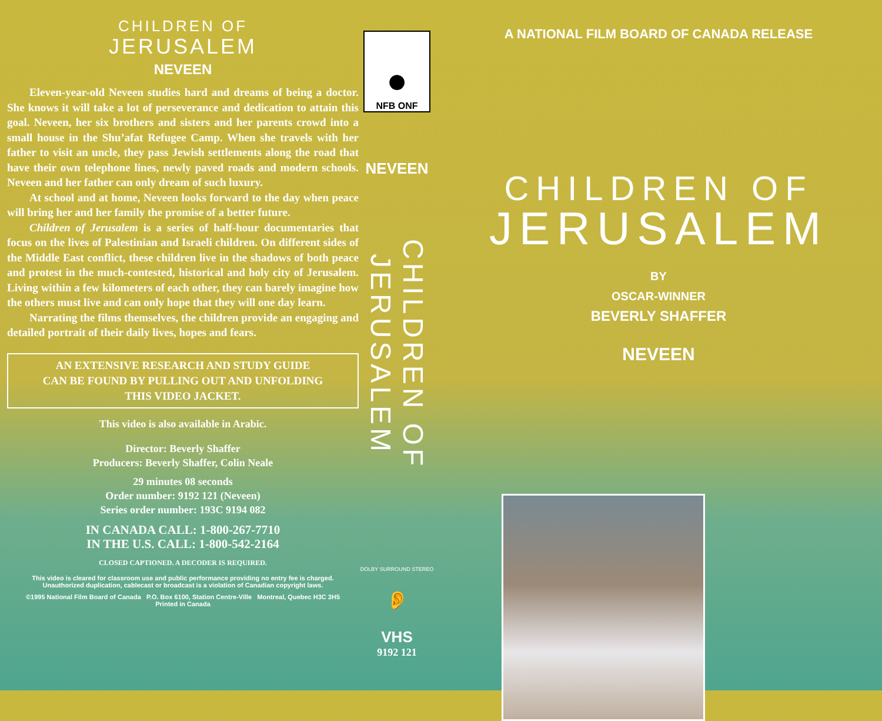CHILDREN OF
JERUSALEM
NEVEEN
Eleven-year-old Neveen studies hard and dreams of being a doctor. She knows it will take a lot of perseverance and dedication to attain this goal. Neveen, her six brothers and sisters and her parents crowd into a small house in the Shu’afat Refugee Camp. When she travels with her father to visit an uncle, they pass Jewish settlements along the road that have their own telephone lines, newly paved roads and modern schools. Neveen and her father can only dream of such luxury.
At school and at home, Neveen looks forward to the day when peace will bring her and her family the promise of a better future.
Children of Jerusalem is a series of half-hour documentaries that focus on the lives of Palestinian and Israeli children. On different sides of the Middle East conflict, these children live in the shadows of both peace and protest in the much-contested, historical and holy city of Jerusalem. Living within a few kilometers of each other, they can barely imagine how the others must live and can only hope that they will one day learn.
Narrating the films themselves, the children provide an engaging and detailed portrait of their daily lives, hopes and fears.
AN EXTENSIVE RESEARCH AND STUDY GUIDE
CAN BE FOUND BY PULLING OUT AND UNFOLDING
THIS VIDEO JACKET.
This video is also available in Arabic.
Director: Beverly Shaffer
Producers: Beverly Shaffer, Colin Neale
29 minutes 08 seconds
Order number: 9192 121 (Neveen)
Series order number: 193C 9194 082
IN CANADA CALL: 1-800-267-7710
IN THE U.S. CALL: 1-800-542-2164
CLOSED CAPTIONED. A DECODER IS REQUIRED.
This video is cleared for classroom use and public performance providing no entry fee is charged.
Unauthorized duplication, cablecast or broadcast is a violation of Canadian copyright laws.
©1995 National Film Board of Canada P.O. Box 6100, Station Centre-Ville Montreal, Quebec H3C 3H5
Printed in Canada
●
NFB ONF
NEVEEN
CHILDREN OF JERUSALEM
DOLBY SURROUND STEREO
👂
VHS
9192 121
A NATIONAL FILM BOARD OF CANADA RELEASE
CHILDREN OF
JERUSALEM
BY
OSCAR-WINNER
BEVERLY SHAFFER
NEVEEN